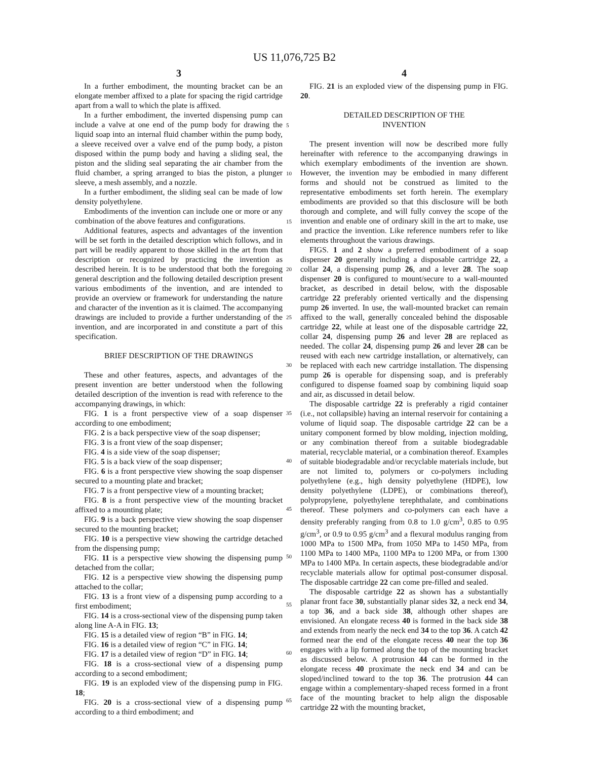US 11,076,725 B2
3
In a further embodiment, the mounting bracket can be an elongate member affixed to a plate for spacing the rigid cartridge apart from a wall to which the plate is affixed.
In a further embodiment, the inverted dispensing pump can include a valve at one end of the pump body for drawing the liquid soap into an internal fluid chamber within the pump body, a sleeve received over a valve end of the pump body, a piston disposed within the pump body and having a sliding seal, the piston and the sliding seal separating the air chamber from the fluid chamber, a spring arranged to bias the piston, a plunger sleeve, a mesh assembly, and a nozzle.
In a further embodiment, the sliding seal can be made of low density polyethylene.
Embodiments of the invention can include one or more or any combination of the above features and configurations.
Additional features, aspects and advantages of the invention will be set forth in the detailed description which follows, and in part will be readily apparent to those skilled in the art from that description or recognized by practicing the invention as described herein. It is to be understood that both the foregoing general description and the following detailed description present various embodiments of the invention, and are intended to provide an overview or framework for understanding the nature and character of the invention as it is claimed. The accompanying drawings are included to provide a further understanding of the invention, and are incorporated in and constitute a part of this specification.
BRIEF DESCRIPTION OF THE DRAWINGS
These and other features, aspects, and advantages of the present invention are better understood when the following detailed description of the invention is read with reference to the accompanying drawings, in which:
FIG. 1 is a front perspective view of a soap dispenser according to one embodiment;
FIG. 2 is a back perspective view of the soap dispenser;
FIG. 3 is a front view of the soap dispenser;
FIG. 4 is a side view of the soap dispenser;
FIG. 5 is a back view of the soap dispenser;
FIG. 6 is a front perspective view showing the soap dispenser secured to a mounting plate and bracket;
FIG. 7 is a front perspective view of a mounting bracket;
FIG. 8 is a front perspective view of the mounting bracket affixed to a mounting plate;
FIG. 9 is a back perspective view showing the soap dispenser secured to the mounting bracket;
FIG. 10 is a perspective view showing the cartridge detached from the dispensing pump;
FIG. 11 is a perspective view showing the dispensing pump detached from the collar;
FIG. 12 is a perspective view showing the dispensing pump attached to the collar;
FIG. 13 is a front view of a dispensing pump according to a first embodiment;
FIG. 14 is a cross-sectional view of the dispensing pump taken along line A-A in FIG. 13;
FIG. 15 is a detailed view of region “B” in FIG. 14;
FIG. 16 is a detailed view of region “C” in FIG. 14;
FIG. 17 is a detailed view of region “D” in FIG. 14;
FIG. 18 is a cross-sectional view of a dispensing pump according to a second embodiment;
FIG. 19 is an exploded view of the dispensing pump in FIG. 18;
FIG. 20 is a cross-sectional view of a dispensing pump according to a third embodiment; and
4
FIG. 21 is an exploded view of the dispensing pump in FIG. 20.
DETAILED DESCRIPTION OF THE
INVENTION
The present invention will now be described more fully hereinafter with reference to the accompanying drawings in which exemplary embodiments of the invention are shown. However, the invention may be embodied in many different forms and should not be construed as limited to the representative embodiments set forth herein. The exemplary embodiments are provided so that this disclosure will be both thorough and complete, and will fully convey the scope of the invention and enable one of ordinary skill in the art to make, use and practice the invention. Like reference numbers refer to like elements throughout the various drawings.
FIGS. 1 and 2 show a preferred embodiment of a soap dispenser 20 generally including a disposable cartridge 22, a collar 24, a dispensing pump 26, and a lever 28. The soap dispenser 20 is configured to mount/secure to a wall-mounted bracket, as described in detail below, with the disposable cartridge 22 preferably oriented vertically and the dispensing pump 26 inverted. In use, the wall-mounted bracket can remain affixed to the wall, generally concealed behind the disposable cartridge 22, while at least one of the disposable cartridge 22, collar 24, dispensing pump 26 and lever 28 are replaced as needed. The collar 24, dispensing pump 26 and lever 28 can be reused with each new cartridge installation, or alternatively, can be replaced with each new cartridge installation. The dispensing pump 26 is operable for dispensing soap, and is preferably configured to dispense foamed soap by combining liquid soap and air, as discussed in detail below.
The disposable cartridge 22 is preferably a rigid container (i.e., not collapsible) having an internal reservoir for containing a volume of liquid soap. The disposable cartridge 22 can be a unitary component formed by blow molding, injection molding, or any combination thereof from a suitable biodegradable material, recyclable material, or a combination thereof. Examples of suitable biodegradable and/or recyclable materials include, but are not limited to, polymers or co-polymers including polyethylene (e.g., high density polyethylene (HDPE), low density polyethylene (LDPE), or combinations thereof), polypropylene, polyethylene terephthalate, and combinations thereof. These polymers and co-polymers can each have a density preferably ranging from 0.8 to 1.0 g/cm<sup>3</sup>, 0.85 to 0.95 g/cm<sup>3</sup>, or 0.9 to 0.95 g/cm<sup>3</sup> and a flexural modulus ranging from 1000 MPa to 1500 MPa, from 1050 MPa to 1450 MPa, from 1100 MPa to 1400 MPa, 1100 MPa to 1200 MPa, or from 1300 MPa to 1400 MPa. In certain aspects, these biodegradable and/or recyclable materials allow for optimal post-consumer disposal. The disposable cartridge 22 can come pre-filled and sealed.
The disposable cartridge 22 as shown has a substantially planar front face 30, substantially planar sides 32, a neck end 34, a top 36, and a back side 38, although other shapes are envisioned. An elongate recess 40 is formed in the back side 38 and extends from nearly the neck end 34 to the top 36. A catch 42 formed near the end of the elongate recess 40 near the top 36 engages with a lip formed along the top of the mounting bracket as discussed below. A protrusion 44 can be formed in the elongate recess 40 proximate the neck end 34 and can be sloped/inclined toward to the top 36. The protrusion 44 can engage within a complementary-shaped recess formed in a front face of the mounting bracket to help align the disposable cartridge 22 with the mounting bracket,
5
10
15
20
25
30
35
40
45
50
55
60
65